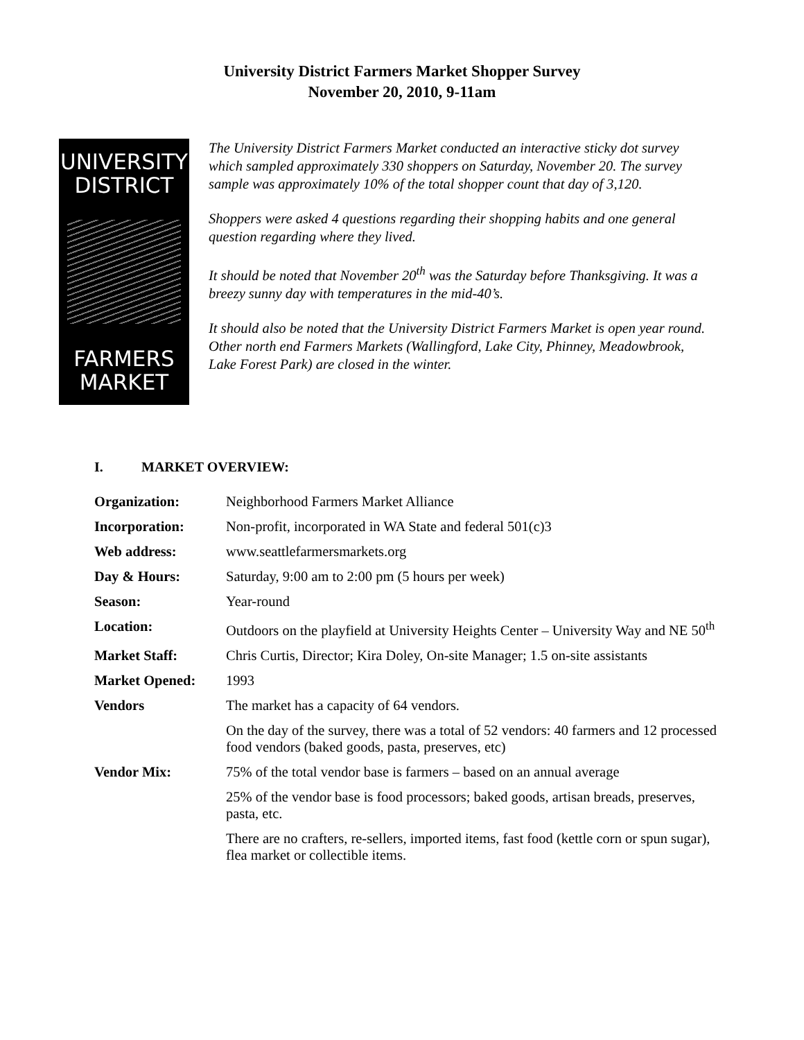University District Farmers Market Shopper Survey
November 20, 2010, 9-11am
UNIVERSITY
DISTRICT
FARMERS
MARKET
The University District Farmers Market conducted an interactive sticky dot survey which sampled approximately 330 shoppers on Saturday, November 20. The survey sample was approximately 10% of the total shopper count that day of 3,120.
Shoppers were asked 4 questions regarding their shopping habits and one general question regarding where they lived.
It should be noted that November 20<sup>th</sup> was the Saturday before Thanksgiving. It was a breezy sunny day with temperatures in the mid-40’s.
It should also be noted that the University District Farmers Market is open year round. Other north end Farmers Markets (Wallingford, Lake City, Phinney, Meadowbrook, Lake Forest Park) are closed in the winter.
I. MARKET OVERVIEW:
| Organization: | Neighborhood Farmers Market Alliance |
| Incorporation: | Non-profit, incorporated in WA State and federal 501(c)3 |
| Web address: | www.seattlefarmersmarkets.org |
| Day & Hours: | Saturday, 9:00 am to 2:00 pm (5 hours per week) |
| Season: | Year-round |
| Location: | Outdoors on the playfield at University Heights Center – University Way and NE 50<sup>th</sup> |
| Market Staff: | Chris Curtis, Director; Kira Doley, On-site Manager; 1.5 on-site assistants |
| Market Opened: | 1993 |
| Vendors | The market has a capacity of 64 vendors. |
| | On the day of the survey, there was a total of 52 vendors: 40 farmers and 12 processed food vendors (baked goods, pasta, preserves, etc) |
| Vendor Mix: | 75% of the total vendor base is farmers – based on an annual average |
| | 25% of the vendor base is food processors; baked goods, artisan breads, preserves, pasta, etc. |
| | There are no crafters, re-sellers, imported items, fast food (kettle corn or spun sugar), flea market or collectible items. |